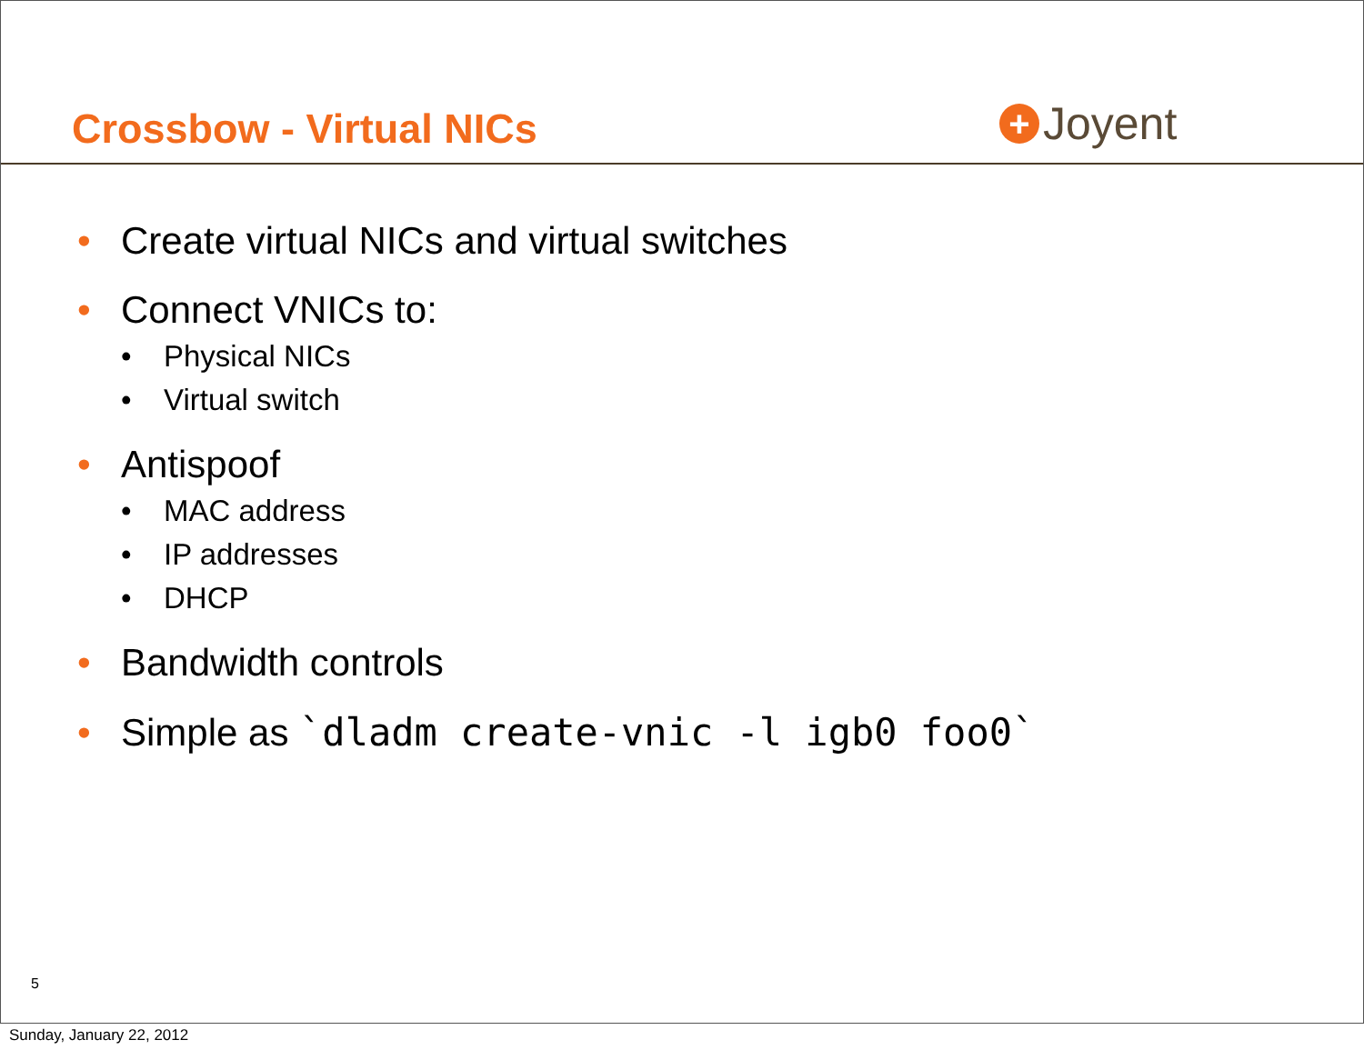Crossbow - Virtual NICs
+
Joyent
• Create virtual NICs and virtual switches
• Connect VNICs to:
• Physical NICs
• Virtual switch
• Antispoof
• MAC address
• IP addresses
• DHCP
• Bandwidth controls
• Simple as `dladm create-vnic -l igb0 foo0`
5
Sunday, January 22, 2012